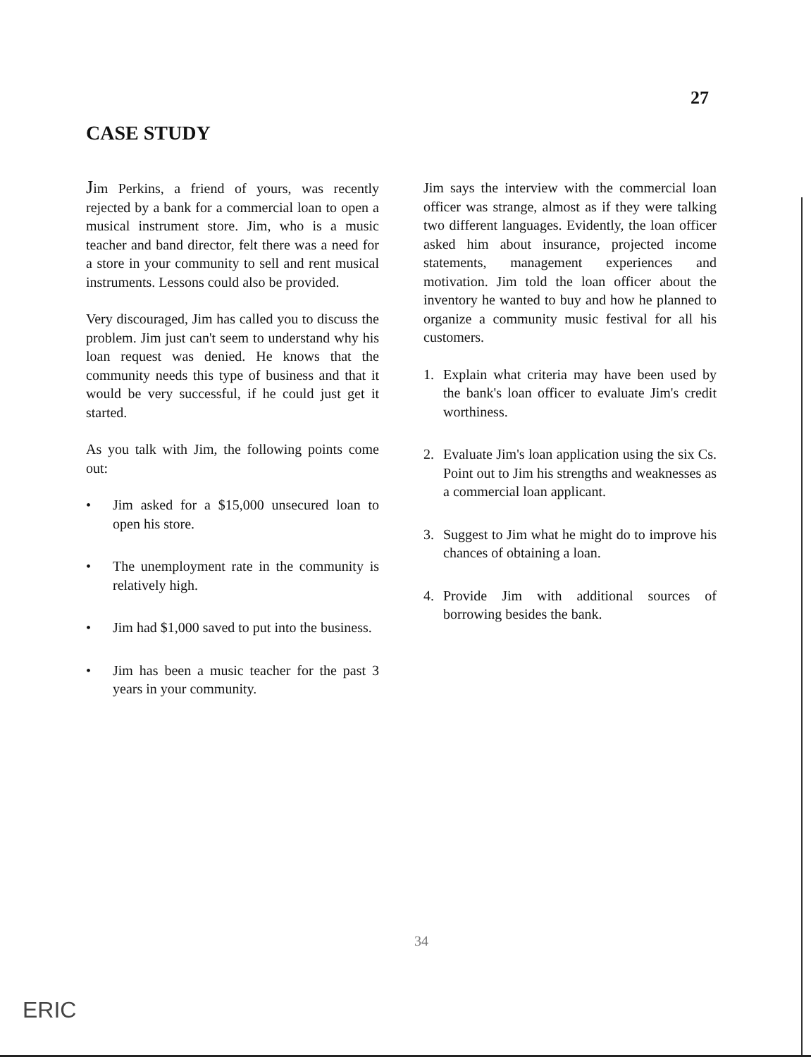27
CASE STUDY
Jim Perkins, a friend of yours, was recently rejected by a bank for a commercial loan to open a musical instrument store. Jim, who is a music teacher and band director, felt there was a need for a store in your community to sell and rent musical instruments. Lessons could also be provided.
Very discouraged, Jim has called you to discuss the problem. Jim just can't seem to understand why his loan request was denied. He knows that the community needs this type of business and that it would be very successful, if he could just get it started.
As you talk with Jim, the following points come out:
• Jim asked for a $15,000 unsecured loan to open his store.
• The unemployment rate in the community is relatively high.
• Jim had $1,000 saved to put into the business.
• Jim has been a music teacher for the past 3 years in your community.
Jim says the interview with the commercial loan officer was strange, almost as if they were talking two different languages. Evidently, the loan officer asked him about insurance, projected income statements, management experiences and motivation. Jim told the loan officer about the inventory he wanted to buy and how he planned to organize a community music festival for all his customers.
1. Explain what criteria may have been used by the bank's loan officer to evaluate Jim's credit worthiness.
2. Evaluate Jim's loan application using the six Cs. Point out to Jim his strengths and weaknesses as a commercial loan applicant.
3. Suggest to Jim what he might do to improve his chances of obtaining a loan.
4. Provide Jim with additional sources of borrowing besides the bank.
34
ERIC